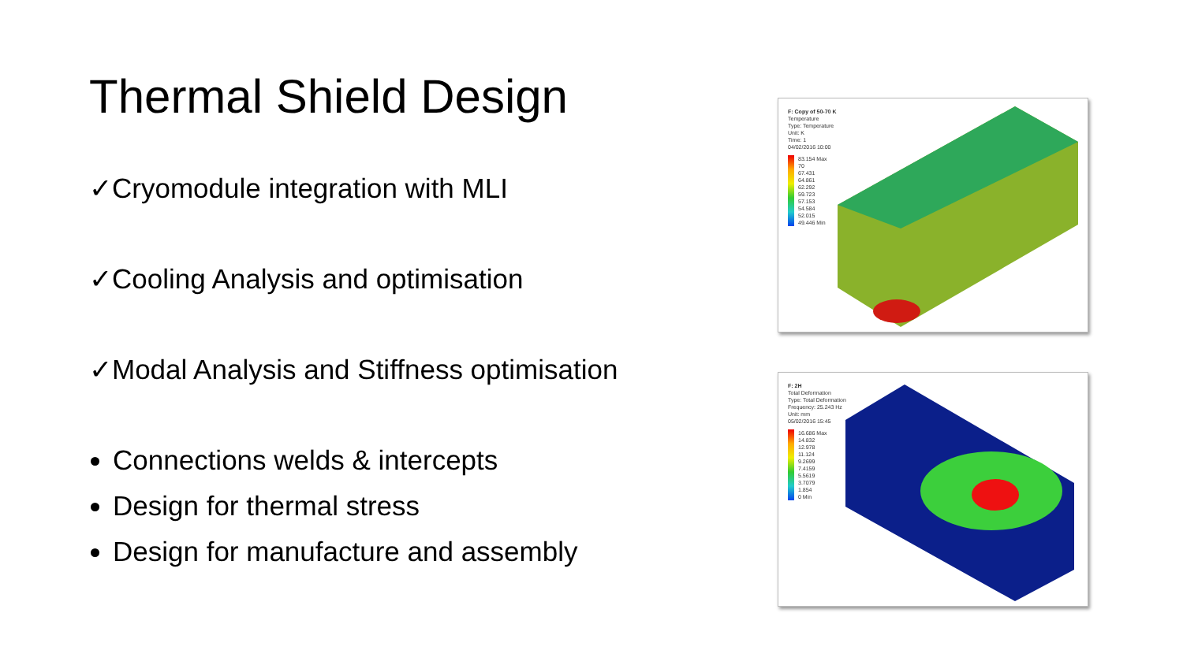Thermal Shield Design
✓Cryomodule integration with MLI
✓Cooling Analysis and optimisation
✓Modal Analysis and Stiffness optimisation
Connections welds & intercepts
Design for thermal stress
Design for manufacture and assembly
F: Copy of 50-70 K
Temperature
Type: Temperature
Unit: K
Time: 1
04/02/2016 10:00
83.154 Max
70
67.431
64.861
62.292
59.723
57.153
54.584
52.015
49.446 Min
F: 2H
Total Deformation
Type: Total Deformation
Frequency: 25.243 Hz
Unit: mm
05/02/2016 15:45
16.686 Max
14.832
12.978
11.124
9.2699
7.4159
5.5619
3.7079
1.854
0 Min